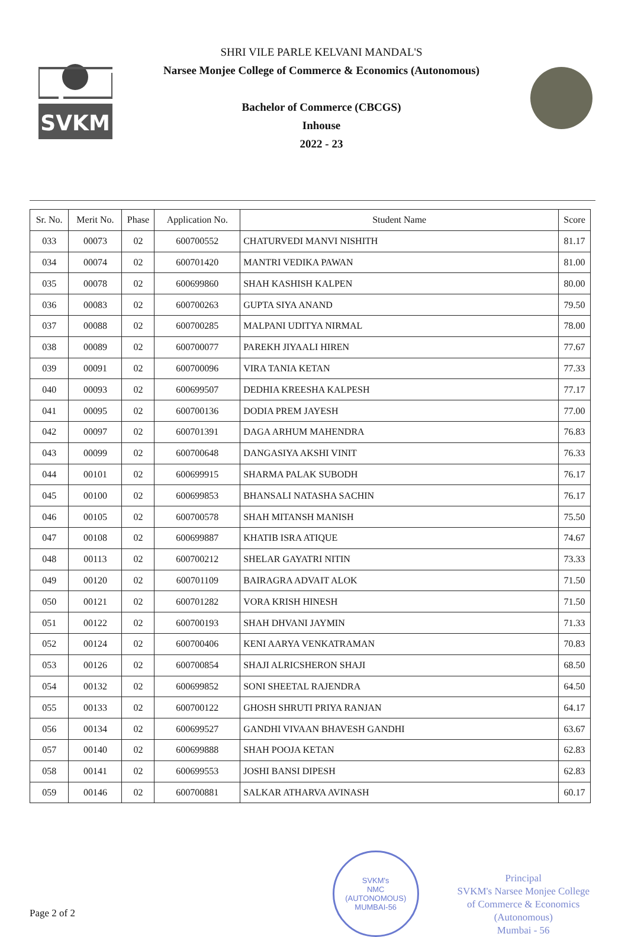SVKM
SHRI VILE PARLE KELVANI MANDAL'S
Narsee Monjee College of Commerce & Economics (Autonomous)
Bachelor of Commerce (CBCGS)
Inhouse
2022 - 23
| Sr. No. | Merit No. | Phase | Application No. | Student Name | Score |
| --- | --- | --- | --- | --- | --- |
| 033 | 00073 | 02 | 600700552 | CHATURVEDI MANVI NISHITH | 81.17 |
| 034 | 00074 | 02 | 600701420 | MANTRI VEDIKA PAWAN | 81.00 |
| 035 | 00078 | 02 | 600699860 | SHAH KASHISH KALPEN | 80.00 |
| 036 | 00083 | 02 | 600700263 | GUPTA SIYA ANAND | 79.50 |
| 037 | 00088 | 02 | 600700285 | MALPANI UDITYA NIRMAL | 78.00 |
| 038 | 00089 | 02 | 600700077 | PAREKH JIYAALI HIREN | 77.67 |
| 039 | 00091 | 02 | 600700096 | VIRA TANIA KETAN | 77.33 |
| 040 | 00093 | 02 | 600699507 | DEDHIA KREESHA KALPESH | 77.17 |
| 041 | 00095 | 02 | 600700136 | DODIA PREM JAYESH | 77.00 |
| 042 | 00097 | 02 | 600701391 | DAGA ARHUM MAHENDRA | 76.83 |
| 043 | 00099 | 02 | 600700648 | DANGASIYA AKSHI VINIT | 76.33 |
| 044 | 00101 | 02 | 600699915 | SHARMA PALAK SUBODH | 76.17 |
| 045 | 00100 | 02 | 600699853 | BHANSALI NATASHA SACHIN | 76.17 |
| 046 | 00105 | 02 | 600700578 | SHAH MITANSH MANISH | 75.50 |
| 047 | 00108 | 02 | 600699887 | KHATIB ISRA ATIQUE | 74.67 |
| 048 | 00113 | 02 | 600700212 | SHELAR GAYATRI NITIN | 73.33 |
| 049 | 00120 | 02 | 600701109 | BAIRAGRA ADVAIT ALOK | 71.50 |
| 050 | 00121 | 02 | 600701282 | VORA KRISH HINESH | 71.50 |
| 051 | 00122 | 02 | 600700193 | SHAH DHVANI JAYMIN | 71.33 |
| 052 | 00124 | 02 | 600700406 | KENI AARYA VENKATRAMAN | 70.83 |
| 053 | 00126 | 02 | 600700854 | SHAJI ALRICSHERON SHAJI | 68.50 |
| 054 | 00132 | 02 | 600699852 | SONI SHEETAL RAJENDRA | 64.50 |
| 055 | 00133 | 02 | 600700122 | GHOSH SHRUTI PRIYA RANJAN | 64.17 |
| 056 | 00134 | 02 | 600699527 | GANDHI VIVAAN BHAVESH GANDHI | 63.67 |
| 057 | 00140 | 02 | 600699888 | SHAH POOJA KETAN | 62.83 |
| 058 | 00141 | 02 | 600699553 | JOSHI BANSI DIPESH | 62.83 |
| 059 | 00146 | 02 | 600700881 | SALKAR ATHARVA AVINASH | 60.17 |
Page 2 of 2
SVKM's
NMC
(AUTONOMOUS)
MUMBAI-56
Principal
SVKM's Narsee Monjee College
of Commerce & Economics
(Autonomous)
Mumbai - 56